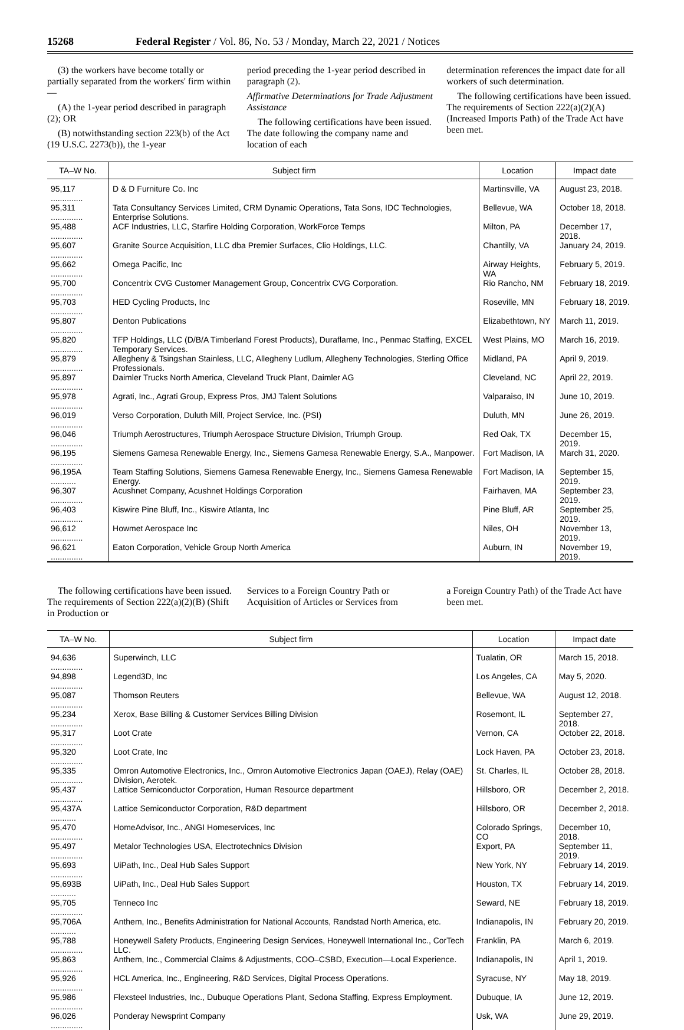15268 Federal Register / Vol. 86, No. 53 / Monday, March 22, 2021 / Notices
(3) the workers have become totally or partially separated from the workers' firm within—
(A) the 1-year period described in paragraph (2); OR
(B) notwithstanding section 223(b) of the Act (19 U.S.C. 2273(b)), the 1-year
period preceding the 1-year period described in paragraph (2).
Affirmative Determinations for Trade Adjustment Assistance
The following certifications have been issued. The date following the company name and location of each
determination references the impact date for all workers of such determination.
The following certifications have been issued. The requirements of Section 222(a)(2)(A) (Increased Imports Path) of the Trade Act have been met.
| TA–W No. | Subject firm | Location | Impact date |
| --- | --- | --- | --- |
| 95,117 .............. | D & D Furniture Co. Inc | Martinsville, VA | August 23, 2018. |
| 95,311 .............. | Tata Consultancy Services Limited, CRM Dynamic Operations, Tata Sons, IDC Technologies, Enterprise Solutions. | Bellevue, WA | October 18, 2018. |
| 95,488 .............. | ACF Industries, LLC, Starfire Holding Corporation, WorkForce Temps | Milton, PA | December 17, 2018. |
| 95,607 .............. | Granite Source Acquisition, LLC dba Premier Surfaces, Clio Holdings, LLC. | Chantilly, VA | January 24, 2019. |
| 95,662 .............. | Omega Pacific, Inc | Airway Heights, WA | February 5, 2019. |
| 95,700 .............. | Concentrix CVG Customer Management Group, Concentrix CVG Corporation. | Rio Rancho, NM | February 18, 2019. |
| 95,703 .............. | HED Cycling Products, Inc | Roseville, MN | February 18, 2019. |
| 95,807 .............. | Denton Publications | Elizabethtown, NY | March 11, 2019. |
| 95,820 .............. | TFP Holdings, LLC (D/B/A Timberland Forest Products), Duraflame, Inc., Penmac Staffing, EXCEL Temporary Services. | West Plains, MO | March 16, 2019. |
| 95,879 .............. | Allegheny & Tsingshan Stainless, LLC, Allegheny Ludlum, Allegheny Technologies, Sterling Office Professionals. | Midland, PA | April 9, 2019. |
| 95,897 .............. | Daimler Trucks North America, Cleveland Truck Plant, Daimler AG | Cleveland, NC | April 22, 2019. |
| 95,978 .............. | Agrati, Inc., Agrati Group, Express Pros, JMJ Talent Solutions | Valparaiso, IN | June 10, 2019. |
| 96,019 .............. | Verso Corporation, Duluth Mill, Project Service, Inc. (PSI) | Duluth, MN | June 26, 2019. |
| 96,046 .............. | Triumph Aerostructures, Triumph Aerospace Structure Division, Triumph Group. | Red Oak, TX | December 15, 2019. |
| 96,195 .............. | Siemens Gamesa Renewable Energy, Inc., Siemens Gamesa Renewable Energy, S.A., Manpower. | Fort Madison, IA | March 31, 2020. |
| 96,195A ........... | Team Staffing Solutions, Siemens Gamesa Renewable Energy, Inc., Siemens Gamesa Renewable Energy. | Fort Madison, IA | September 15, 2019. |
| 96,307 .............. | Acushnet Company, Acushnet Holdings Corporation | Fairhaven, MA | September 23, 2019. |
| 96,403 .............. | Kiswire Pine Bluff, Inc., Kiswire Atlanta, Inc | Pine Bluff, AR | September 25, 2019. |
| 96,612 .............. | Howmet Aerospace Inc | Niles, OH | November 13, 2019. |
| 96,621 .............. | Eaton Corporation, Vehicle Group North America | Auburn, IN | November 19, 2019. |
The following certifications have been issued. The requirements of Section 222(a)(2)(B) (Shift in Production or
Services to a Foreign Country Path or Acquisition of Articles or Services from
a Foreign Country Path) of the Trade Act have been met.
| TA–W No. | Subject firm | Location | Impact date |
| --- | --- | --- | --- |
| 94,636 .............. | Superwinch, LLC | Tualatin, OR | March 15, 2018. |
| 94,898 .............. | Legend3D, Inc | Los Angeles, CA | May 5, 2020. |
| 95,087 .............. | Thomson Reuters | Bellevue, WA | August 12, 2018. |
| 95,234 .............. | Xerox, Base Billing & Customer Services Billing Division | Rosemont, IL | September 27, 2018. |
| 95,317 .............. | Loot Crate | Vernon, CA | October 22, 2018. |
| 95,320 .............. | Loot Crate, Inc | Lock Haven, PA | October 23, 2018. |
| 95,335 .............. | Omron Automotive Electronics, Inc., Omron Automotive Electronics Japan (OAEJ), Relay (OAE) Division, Aerotek. | St. Charles, IL | October 28, 2018. |
| 95,437 .............. | Lattice Semiconductor Corporation, Human Resource department | Hillsboro, OR | December 2, 2018. |
| 95,437A ........... | Lattice Semiconductor Corporation, R&D department | Hillsboro, OR | December 2, 2018. |
| 95,470 .............. | HomeAdvisor, Inc., ANGI Homeservices, Inc | Colorado Springs, CO | December 10, 2018. |
| 95,497 .............. | Metalor Technologies USA, Electrotechnics Division | Export, PA | September 11, 2019. |
| 95,693 .............. | UiPath, Inc., Deal Hub Sales Support | New York, NY | February 14, 2019. |
| 95,693B ........... | UiPath, Inc., Deal Hub Sales Support | Houston, TX | February 14, 2019. |
| 95,705 .............. | Tenneco Inc | Seward, NE | February 18, 2019. |
| 95,706A ........... | Anthem, Inc., Benefits Administration for National Accounts, Randstad North America, etc. | Indianapolis, IN | February 20, 2019. |
| 95,788 .............. | Honeywell Safety Products, Engineering Design Services, Honeywell International Inc., CorTech LLC. | Franklin, PA | March 6, 2019. |
| 95,863 .............. | Anthem, Inc., Commercial Claims & Adjustments, COO–CSBD, Execution—Local Experience. | Indianapolis, IN | April 1, 2019. |
| 95,926 .............. | HCL America, Inc., Engineering, R&D Services, Digital Process Operations. | Syracuse, NY | May 18, 2019. |
| 95,986 .............. | Flexsteel Industries, Inc., Dubuque Operations Plant, Sedona Staffing, Express Employment. | Dubuque, IA | June 12, 2019. |
| 96,026 .............. | Ponderay Newsprint Company | Usk, WA | June 29, 2019. |